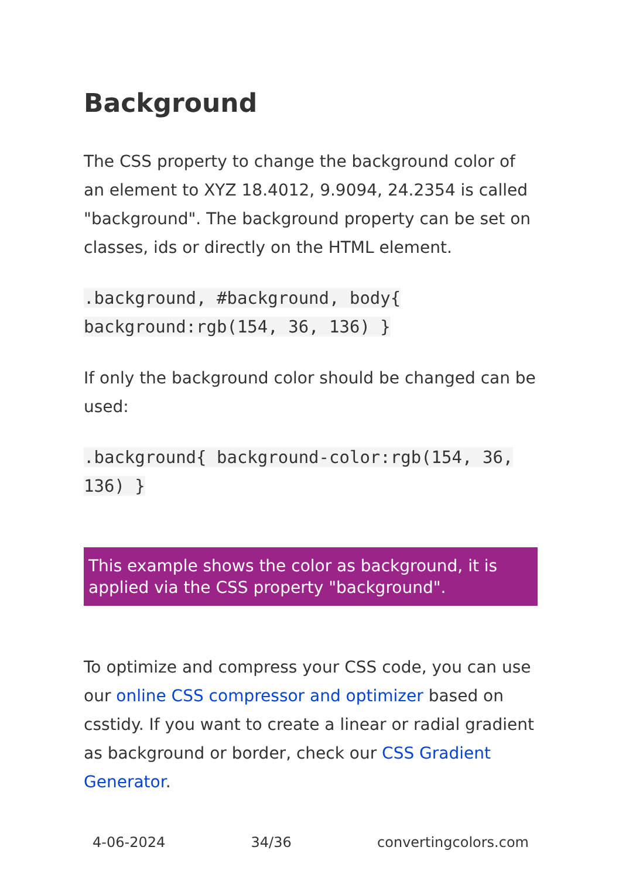Background
The CSS property to change the background color of an element to XYZ 18.4012, 9.9094, 24.2354 is called "background". The background property can be set on classes, ids or directly on the HTML element.
.background, #background, body{ background:rgb(154, 36, 136) }
If only the background color should be changed can be used:
.background{ background-color:rgb(154, 36, 136) }
This example shows the color as background, it is applied via the CSS property "background".
To optimize and compress your CSS code, you can use our online CSS compressor and optimizer based on csstidy. If you want to create a linear or radial gradient as background or border, check our CSS Gradient Generator.
4-06-2024 34/36 convertingcolors.com